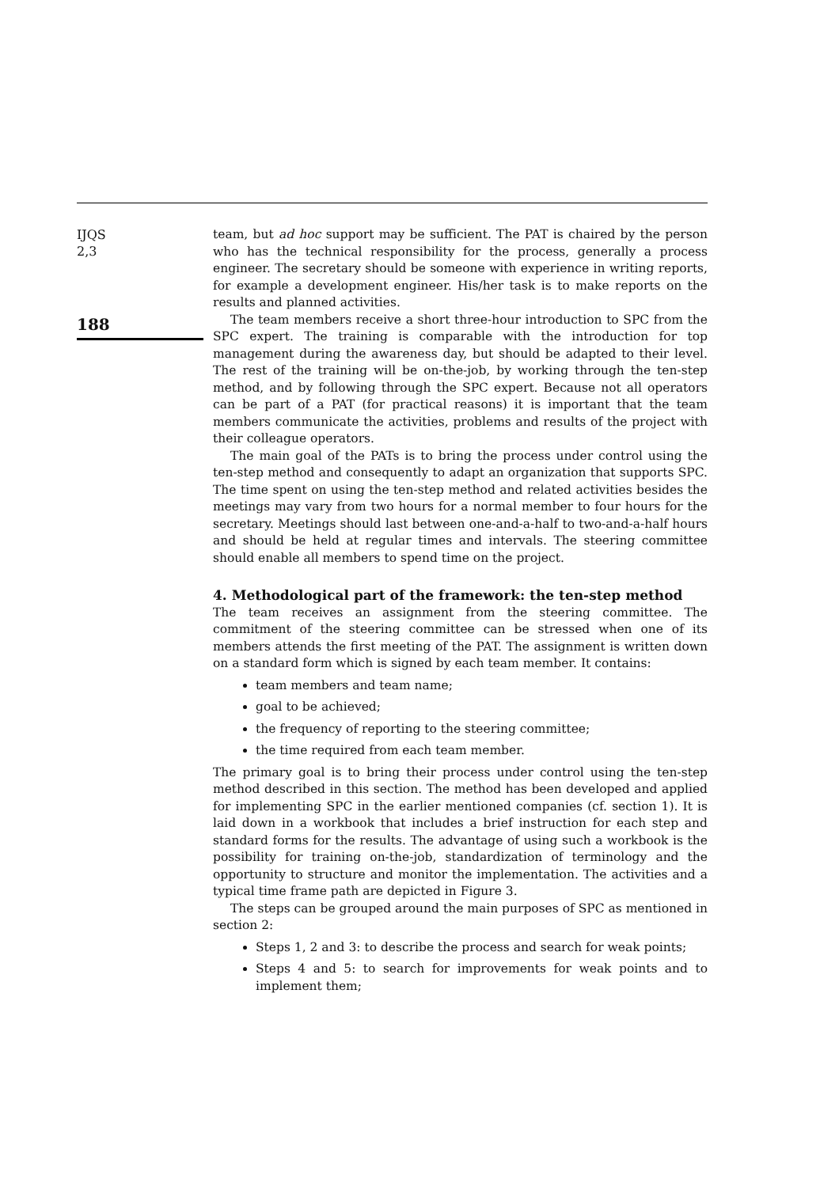IJQS
2,3
188
team, but ad hoc support may be sufficient. The PAT is chaired by the person who has the technical responsibility for the process, generally a process engineer. The secretary should be someone with experience in writing reports, for example a development engineer. His/her task is to make reports on the results and planned activities.
The team members receive a short three-hour introduction to SPC from the SPC expert. The training is comparable with the introduction for top management during the awareness day, but should be adapted to their level. The rest of the training will be on-the-job, by working through the ten-step method, and by following through the SPC expert. Because not all operators can be part of a PAT (for practical reasons) it is important that the team members communicate the activities, problems and results of the project with their colleague operators.
The main goal of the PATs is to bring the process under control using the ten-step method and consequently to adapt an organization that supports SPC. The time spent on using the ten-step method and related activities besides the meetings may vary from two hours for a normal member to four hours for the secretary. Meetings should last between one-and-a-half to two-and-a-half hours and should be held at regular times and intervals. The steering committee should enable all members to spend time on the project.
4. Methodological part of the framework: the ten-step method
The team receives an assignment from the steering committee. The commitment of the steering committee can be stressed when one of its members attends the first meeting of the PAT. The assignment is written down on a standard form which is signed by each team member. It contains:
team members and team name;
goal to be achieved;
the frequency of reporting to the steering committee;
the time required from each team member.
The primary goal is to bring their process under control using the ten-step method described in this section. The method has been developed and applied for implementing SPC in the earlier mentioned companies (cf. section 1). It is laid down in a workbook that includes a brief instruction for each step and standard forms for the results. The advantage of using such a workbook is the possibility for training on-the-job, standardization of terminology and the opportunity to structure and monitor the implementation. The activities and a typical time frame path are depicted in Figure 3.
The steps can be grouped around the main purposes of SPC as mentioned in section 2:
Steps 1, 2 and 3: to describe the process and search for weak points;
Steps 4 and 5: to search for improvements for weak points and to implement them;